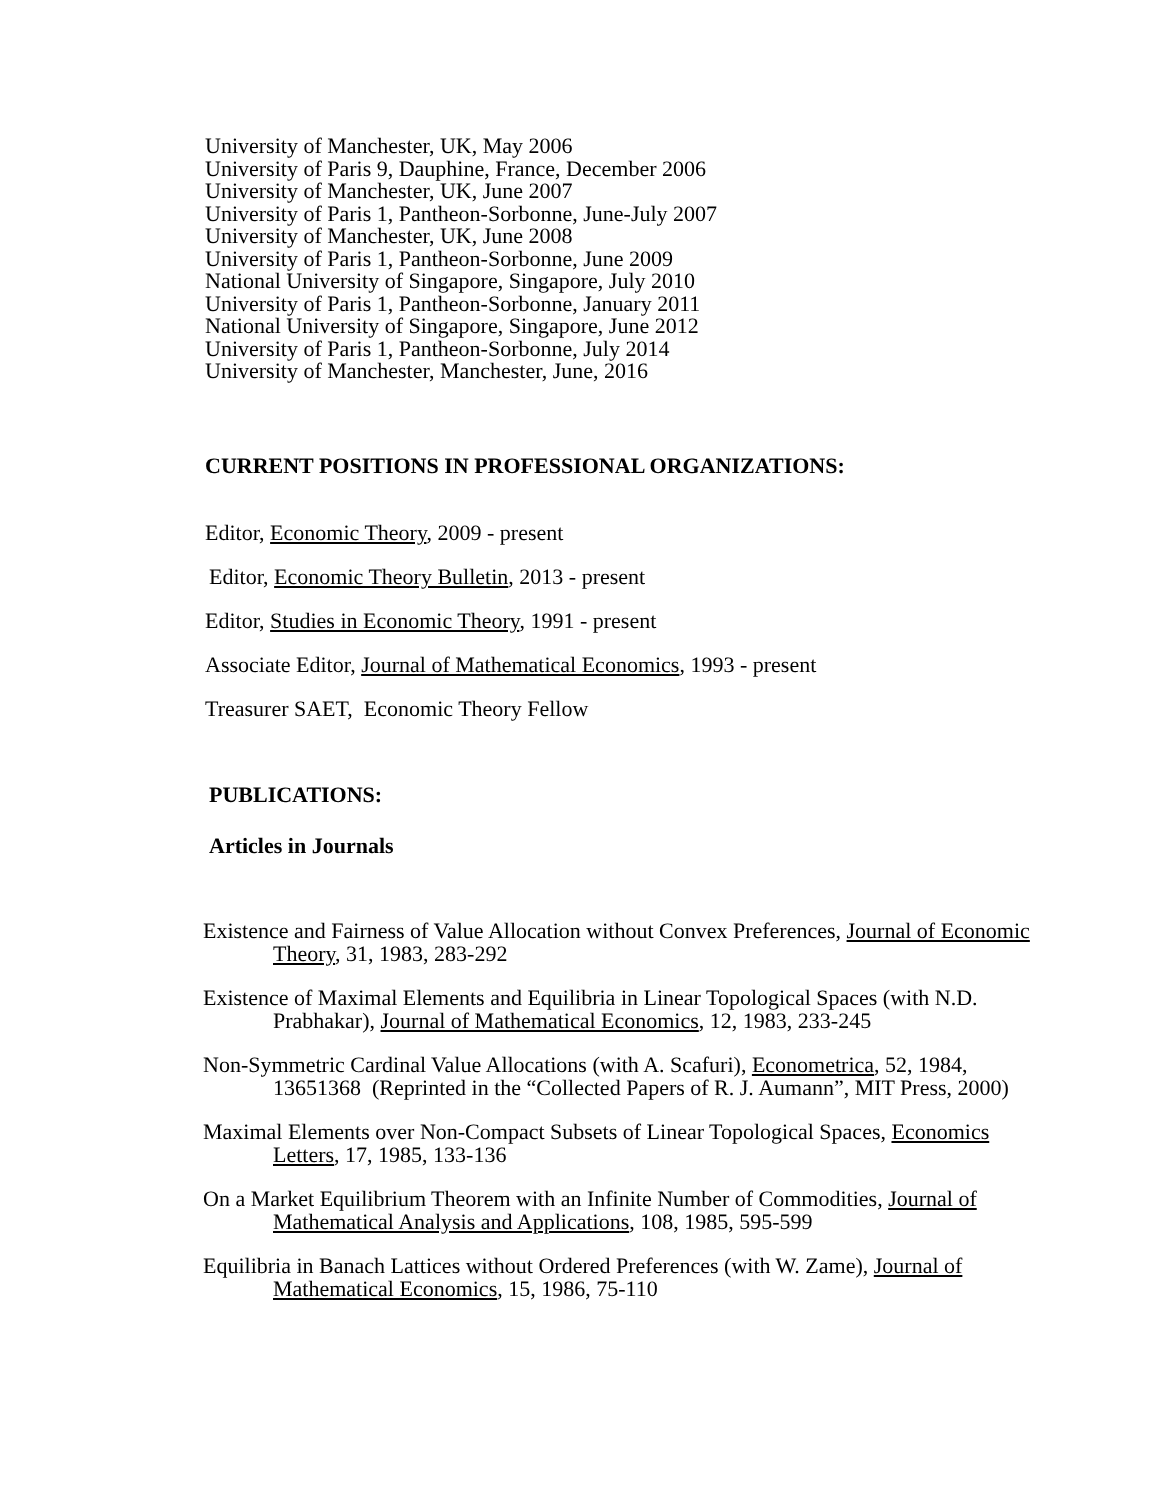University of Manchester, UK, May 2006
University of Paris 9, Dauphine, France, December 2006
University of Manchester, UK, June 2007
University of Paris 1, Pantheon-Sorbonne, June-July 2007
University of Manchester, UK, June 2008
University of Paris 1, Pantheon-Sorbonne, June 2009
National University of Singapore, Singapore, July 2010
University of Paris 1, Pantheon-Sorbonne, January 2011
National University of Singapore, Singapore, June 2012
University of Paris 1, Pantheon-Sorbonne, July 2014
University of Manchester, Manchester, June, 2016
CURRENT POSITIONS IN PROFESSIONAL ORGANIZATIONS:
Editor, Economic Theory, 2009 - present
Editor, Economic Theory Bulletin, 2013 - present
Editor, Studies in Economic Theory, 1991 - present
Associate Editor, Journal of Mathematical Economics, 1993 - present
Treasurer SAET, Economic Theory Fellow
PUBLICATIONS:
Articles in Journals
Existence and Fairness of Value Allocation without Convex Preferences, Journal of Economic Theory, 31, 1983, 283-292
Existence of Maximal Elements and Equilibria in Linear Topological Spaces (with N.D. Prabhakar), Journal of Mathematical Economics, 12, 1983, 233-245
Non-Symmetric Cardinal Value Allocations (with A. Scafuri), Econometrica, 52, 1984, 13651368 (Reprinted in the “Collected Papers of R. J. Aumann”, MIT Press, 2000)
Maximal Elements over Non-Compact Subsets of Linear Topological Spaces, Economics Letters, 17, 1985, 133-136
On a Market Equilibrium Theorem with an Infinite Number of Commodities, Journal of Mathematical Analysis and Applications, 108, 1985, 595-599
Equilibria in Banach Lattices without Ordered Preferences (with W. Zame), Journal of Mathematical Economics, 15, 1986, 75-110